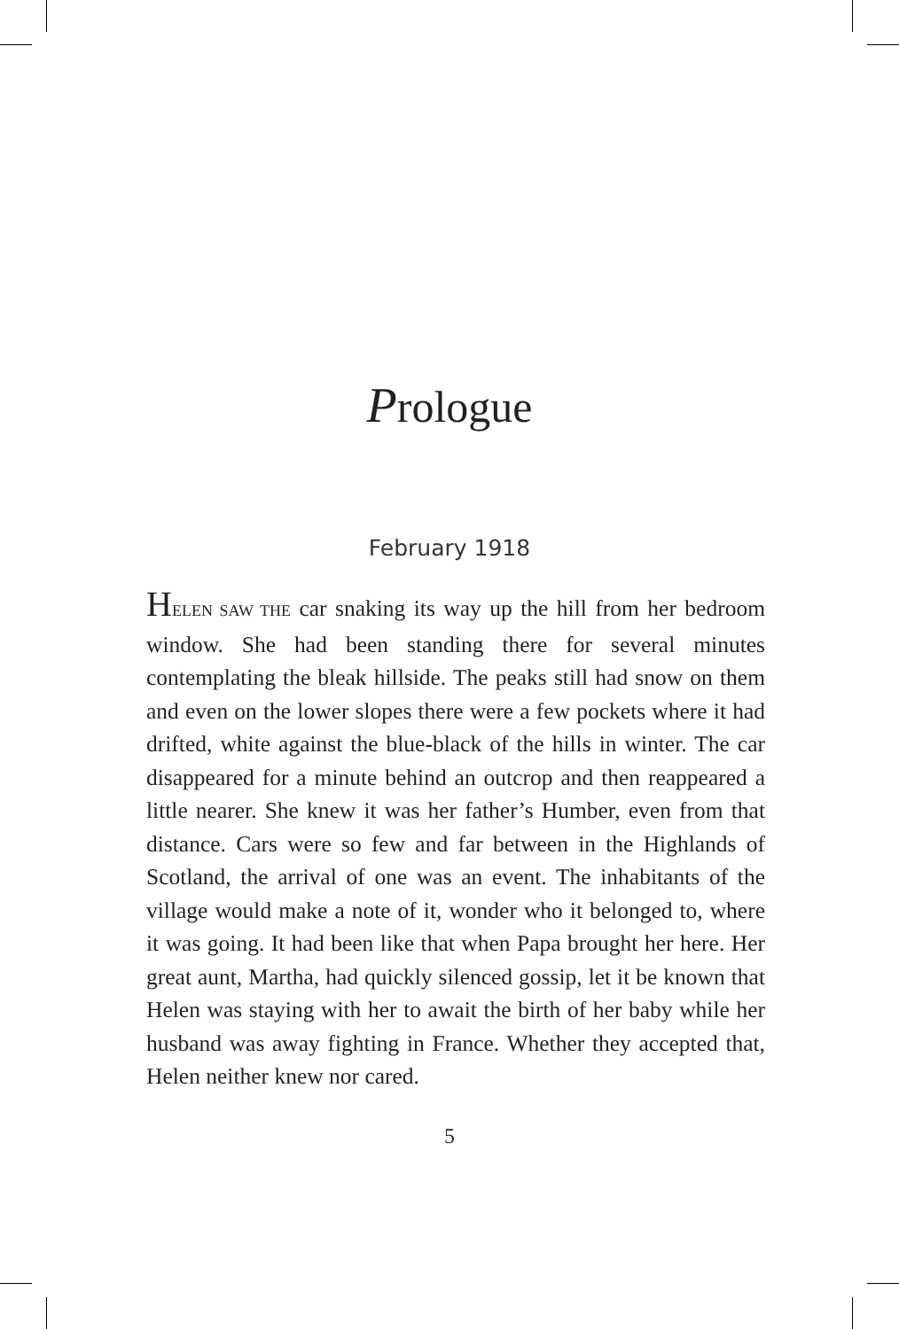Prologue
February 1918
HELEN SAW THE car snaking its way up the hill from her bedroom window. She had been standing there for several minutes contemplating the bleak hillside. The peaks still had snow on them and even on the lower slopes there were a few pockets where it had drifted, white against the blue-black of the hills in winter. The car disappeared for a minute behind an outcrop and then reappeared a little nearer. She knew it was her father’s Humber, even from that distance. Cars were so few and far between in the Highlands of Scotland, the arrival of one was an event. The inhabitants of the village would make a note of it, wonder who it belonged to, where it was going. It had been like that when Papa brought her here. Her great aunt, Martha, had quickly silenced gossip, let it be known that Helen was staying with her to await the birth of her baby while her husband was away fighting in France. Whether they accepted that, Helen neither knew nor cared.
5